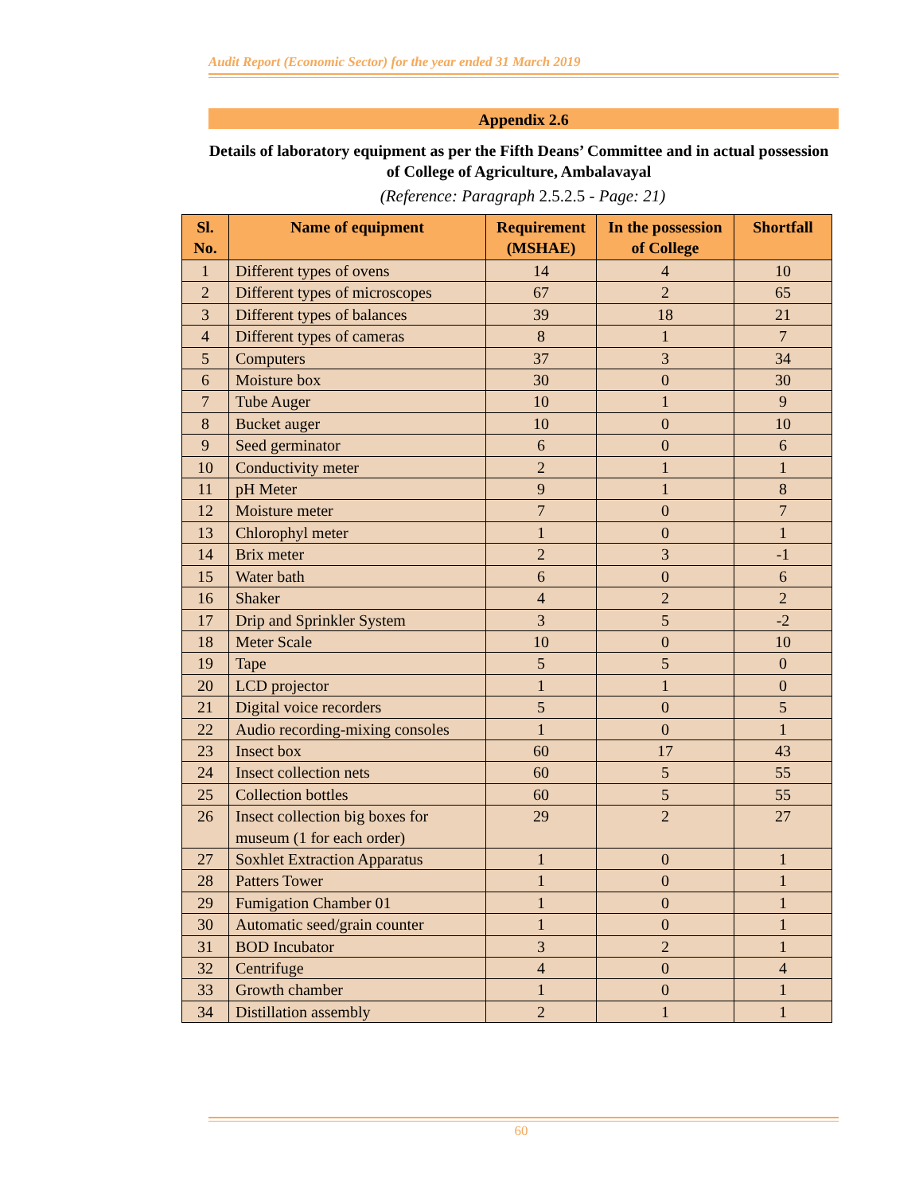Audit Report (Economic Sector) for the year ended 31 March 2019
Appendix 2.6
Details of laboratory equipment as per the Fifth Deans’ Committee and in actual possession of College of Agriculture, Ambalavayal
(Reference: Paragraph 2.5.2.5 - Page: 21)
| Sl. No. | Name of equipment | Requirement (MSHAE) | In the possession of College | Shortfall |
| --- | --- | --- | --- | --- |
| 1 | Different types of ovens | 14 | 4 | 10 |
| 2 | Different types of microscopes | 67 | 2 | 65 |
| 3 | Different types of balances | 39 | 18 | 21 |
| 4 | Different types of cameras | 8 | 1 | 7 |
| 5 | Computers | 37 | 3 | 34 |
| 6 | Moisture box | 30 | 0 | 30 |
| 7 | Tube Auger | 10 | 1 | 9 |
| 8 | Bucket auger | 10 | 0 | 10 |
| 9 | Seed germinator | 6 | 0 | 6 |
| 10 | Conductivity meter | 2 | 1 | 1 |
| 11 | pH Meter | 9 | 1 | 8 |
| 12 | Moisture meter | 7 | 0 | 7 |
| 13 | Chlorophyl meter | 1 | 0 | 1 |
| 14 | Brix meter | 2 | 3 | -1 |
| 15 | Water bath | 6 | 0 | 6 |
| 16 | Shaker | 4 | 2 | 2 |
| 17 | Drip and Sprinkler System | 3 | 5 | -2 |
| 18 | Meter Scale | 10 | 0 | 10 |
| 19 | Tape | 5 | 5 | 0 |
| 20 | LCD projector | 1 | 1 | 0 |
| 21 | Digital voice recorders | 5 | 0 | 5 |
| 22 | Audio recording-mixing consoles | 1 | 0 | 1 |
| 23 | Insect box | 60 | 17 | 43 |
| 24 | Insect collection nets | 60 | 5 | 55 |
| 25 | Collection bottles | 60 | 5 | 55 |
| 26 | Insect collection big boxes for museum (1 for each order) | 29 | 2 | 27 |
| 27 | Soxhlet Extraction Apparatus | 1 | 0 | 1 |
| 28 | Patters Tower | 1 | 0 | 1 |
| 29 | Fumigation Chamber 01 | 1 | 0 | 1 |
| 30 | Automatic seed/grain counter | 1 | 0 | 1 |
| 31 | BOD Incubator | 3 | 2 | 1 |
| 32 | Centrifuge | 4 | 0 | 4 |
| 33 | Growth chamber | 1 | 0 | 1 |
| 34 | Distillation assembly | 2 | 1 | 1 |
60